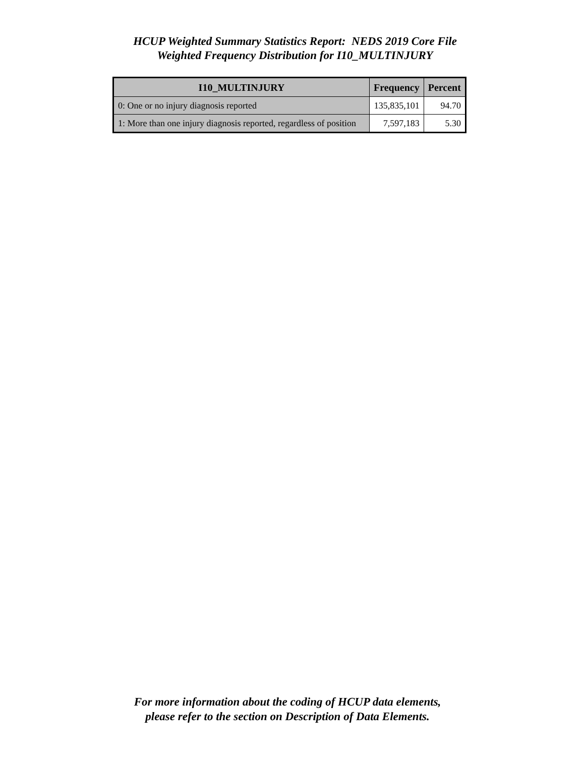HCUP Weighted Summary Statistics Report: NEDS 2019 Core File
Weighted Frequency Distribution for I10_MULTINJURY
| I10_MULTINJURY | Frequency | Percent |
| --- | --- | --- |
| 0: One or no injury diagnosis reported | 135,835,101 | 94.70 |
| 1: More than one injury diagnosis reported, regardless of position | 7,597,183 | 5.30 |
For more information about the coding of HCUP data elements,
please refer to the section on Description of Data Elements.